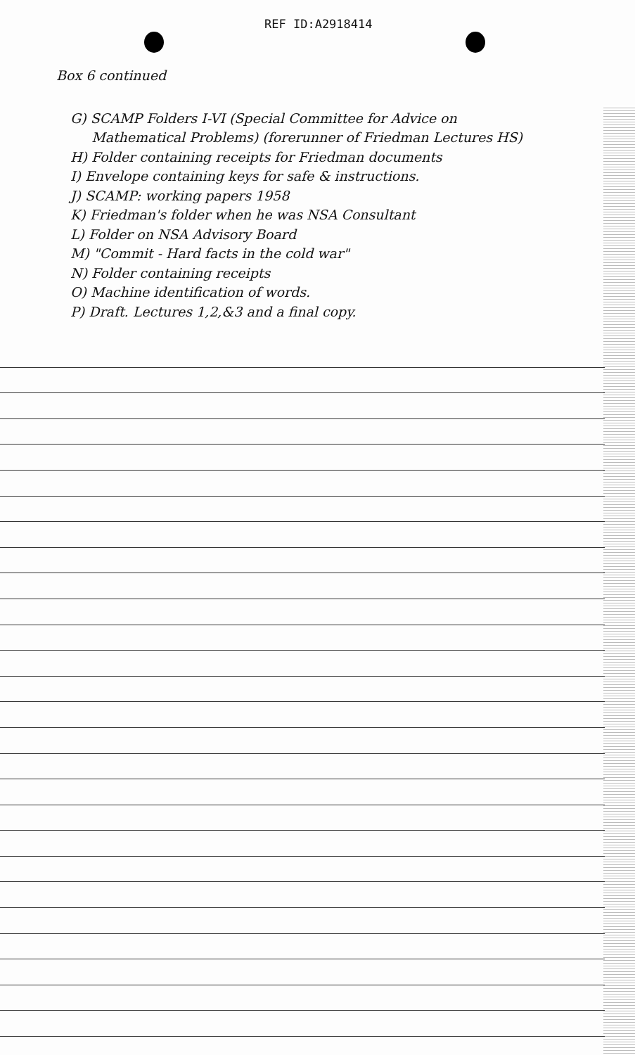REF ID:A2918414
Box 6 continued
G) SCAMP Folders I-VI (Special Committee for Advice on
Mathematical Problems) (forerunner of Friedman Lectures HS)
H) Folder containing receipts for Friedman documents
I) Envelope containing keys for safe & instructions.
J) SCAMP: working papers 1958
K) Friedman's folder when he was NSA Consultant
L) Folder on NSA Advisory Board
M) "Commit - Hard facts in the cold war"
N) Folder containing receipts
O) Machine identification of words.
P) Draft. Lectures 1,2,&3 and a final copy.